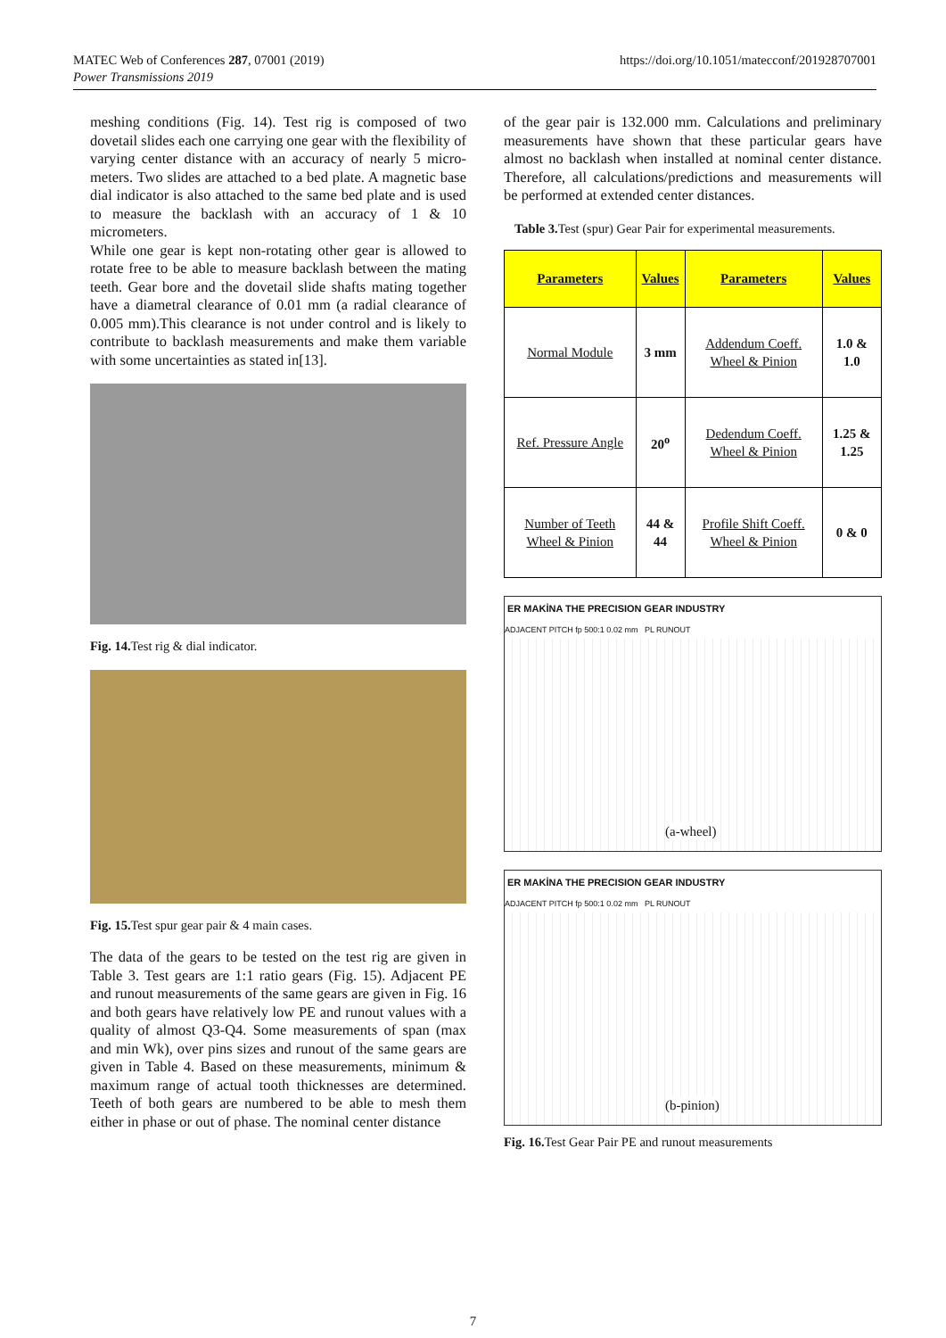MATEC Web of Conferences 287, 07001 (2019)
Power Transmissions 2019
https://doi.org/10.1051/matecconf/201928707001
meshing conditions (Fig. 14). Test rig is composed of two dovetail slides each one carrying one gear with the flexibility of varying center distance with an accuracy of nearly 5 micro-meters. Two slides are attached to a bed plate. A magnetic base dial indicator is also attached to the same bed plate and is used to measure the backlash with an accuracy of 1 & 10 micrometers.
While one gear is kept non-rotating other gear is allowed to rotate free to be able to measure backlash between the mating teeth. Gear bore and the dovetail slide shafts mating together have a diametral clearance of 0.01 mm (a radial clearance of 0.005 mm).This clearance is not under control and is likely to contribute to backlash measurements and make them variable with some uncertainties as stated in[13].
Fig. 14. Test rig & dial indicator.
Fig. 15. Test spur gear pair & 4 main cases.
The data of the gears to be tested on the test rig are given in Table 3. Test gears are 1:1 ratio gears (Fig. 15). Adjacent PE and runout measurements of the same gears are given in Fig. 16 and both gears have relatively low PE and runout values with a quality of almost Q3-Q4. Some measurements of span (max and min Wk), over pins sizes and runout of the same gears are given in Table 4. Based on these measurements, minimum & maximum range of actual tooth thicknesses are determined. Teeth of both gears are numbered to be able to mesh them either in phase or out of phase. The nominal center distance
of the gear pair is 132.000 mm. Calculations and preliminary measurements have shown that these particular gears have almost no backlash when installed at nominal center distance. Therefore, all calculations/predictions and measurements will be performed at extended center distances.
Table 3. Test (spur) Gear Pair for experimental measurements.
| Parameters | Values | Parameters | Values |
| --- | --- | --- | --- |
| Normal Module | 3 mm | Addendum Coeff. Wheel & Pinion | 1.0 & 1.0 |
| Ref. Pressure Angle | 20<sup>o</sup> | Dedendum Coeff. Wheel & Pinion | 1.25 & 1.25 |
| Number of Teeth Wheel & Pinion | 44 & 44 | Profile Shift Coeff. Wheel & Pinion | 0 & 0 |
ER MAKİNA THE PRECISION GEAR INDUSTRY
ADJACENT PITCH fp 500:1 0.02 mm PL RUNOUT
(a-wheel)
ER MAKİNA THE PRECISION GEAR INDUSTRY
ADJACENT PITCH fp 500:1 0.02 mm PL RUNOUT
(b-pinion)
Fig. 16. Test Gear Pair PE and runout measurements
7